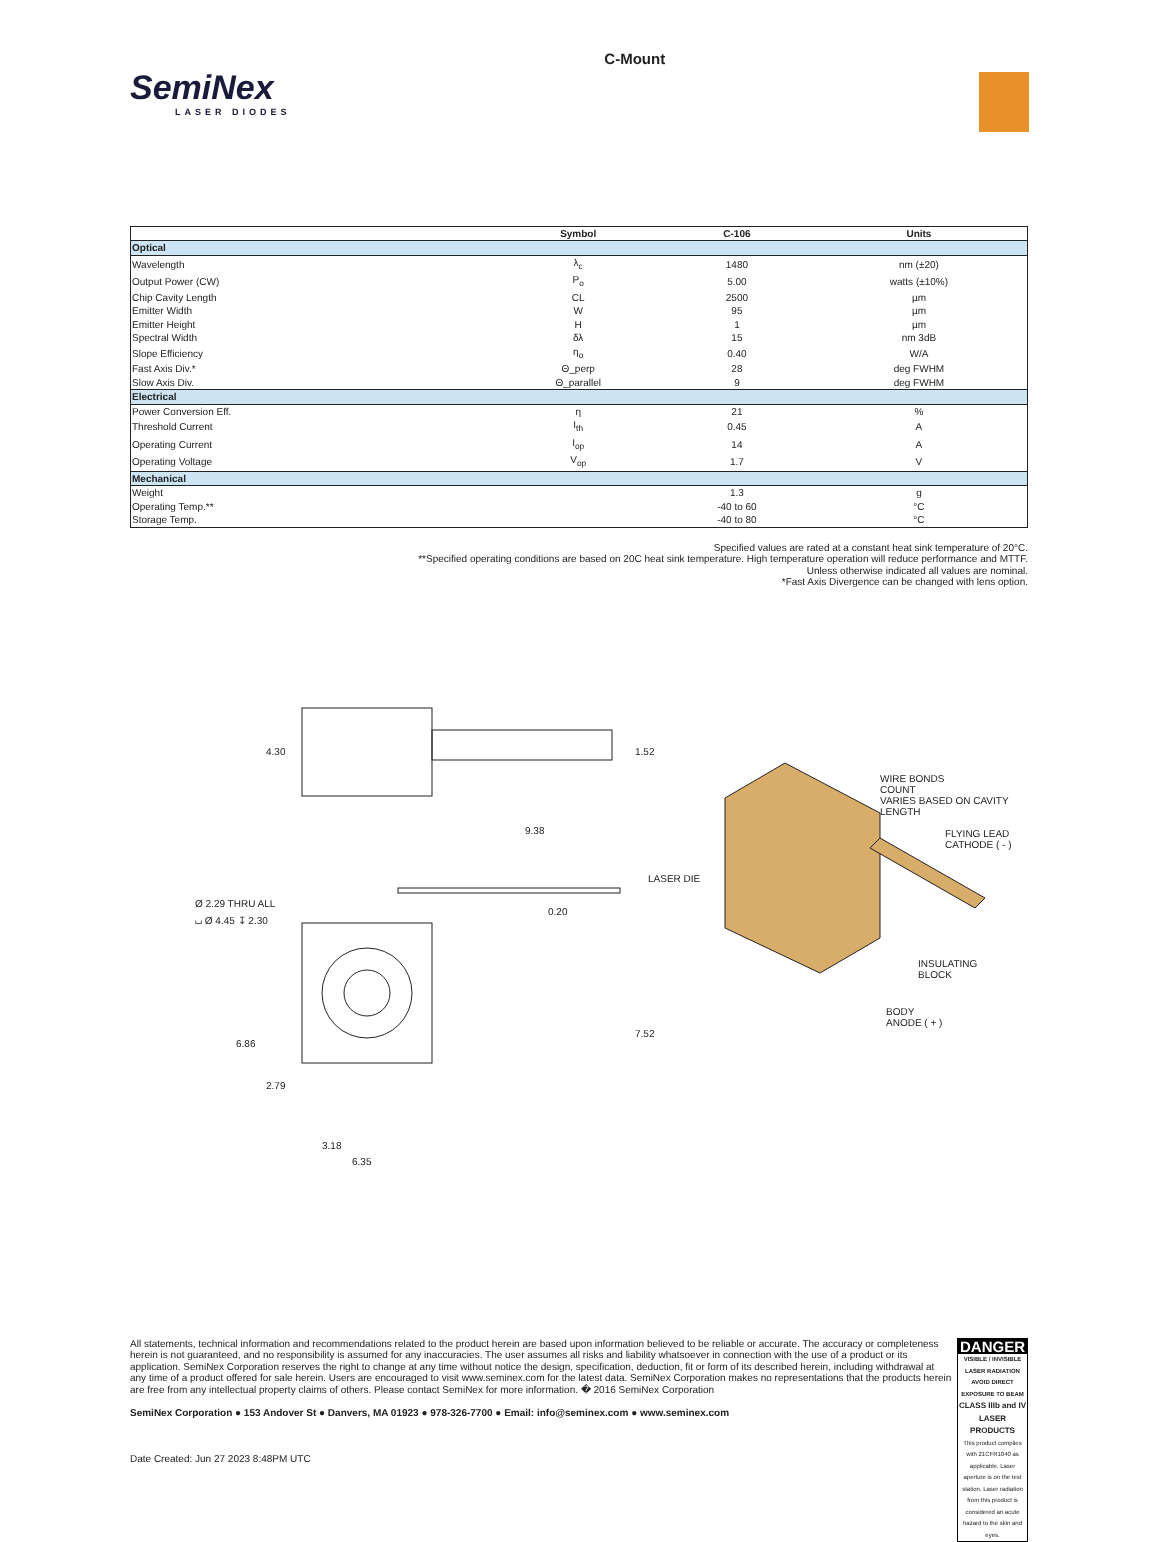SemiNex
LASER DIODES
C-Mount
| | Symbol | C-106 | Units |
| --- | --- | --- | --- |
| Optical | | | |
| Wavelength | λ<sub>c</sub> | 1480 | nm (±20) |
| Output Power (CW) | P<sub>o</sub> | 5.00 | watts (±10%) |
| Chip Cavity Length | CL | 2500 | µm |
| Emitter Width | W | 95 | µm |
| Emitter Height | H | 1 | µm |
| Spectral Width | δλ | 15 | nm 3dB |
| Slope Efficiency | η<sub>o</sub> | 0.40 | W/A |
| Fast Axis Div.* | Θ_perp | 28 | deg FWHM |
| Slow Axis Div. | Θ_parallel | 9 | deg FWHM |
| Electrical | | | |
| Power Conversion Eff. | η | 21 | % |
| Threshold Current | I<sub>th</sub> | 0.45 | A |
| Operating Current | I<sub>op</sub> | 14 | A |
| Operating Voltage | V<sub>op</sub> | 1.7 | V |
| Mechanical | | | |
| Weight | | 1.3 | g |
| Operating Temp.** | | -40 to 60 | °C |
| Storage Temp. | | -40 to 80 | °C |
Specified values are rated at a constant heat sink temperature of 20°C.
**Specified operating conditions are based on 20C heat sink temperature. High temperature operation will reduce performance and MTTF.
Unless otherwise indicated all values are nominal.
*Fast Axis Divergence can be changed with lens option.
4.30 1.52
9.38
Ø 2.29 THRU ALL
⌴ Ø 4.45 ↧ 2.30 0.20
6.86
2.79
7.52
3.18
6.35
WIRE BONDS
COUNT
VARIES BASED ON CAVITY
LENGTH
FLYING LEAD
CATHODE ( - )
LASER DIE
INSULATING
BLOCK
BODY
ANODE ( + )
All statements, technical information and recommendations related to the product herein are based upon information believed to be reliable or accurate. The accuracy or completeness herein is not guaranteed, and no responsibility is assumed for any inaccuracies. The user assumes all risks and liability whatsoever in connection with the use of a product or its application. SemiNex Corporation reserves the right to change at any time without notice the design, specification, deduction, fit or form of its described herein, including withdrawal at any time of a product offered for sale herein. Users are encouraged to visit www.seminex.com for the latest data. SemiNex Corporation makes no representations that the products herein are free from any intellectual property claims of others. Please contact SemiNex for more information. � 2016 SemiNex Corporation
SemiNex Corporation ● 153 Andover St ● Danvers, MA 01923 ● 978-326-7700 ● Email: info@seminex.com ● www.seminex.com
Date Created: Jun 27 2023 8:48PM UTC
DANGER
VISIBLE / INVISIBLE LASER RADIATION AVOID DIRECT EXPOSURE TO BEAM
CLASS IIIb and IV LASER PRODUCTS
This product complies with 21CFR1040 as applicable. Laser aperture is on the test station. Laser radiation from this product is considered an acute hazard to the skin and eyes.